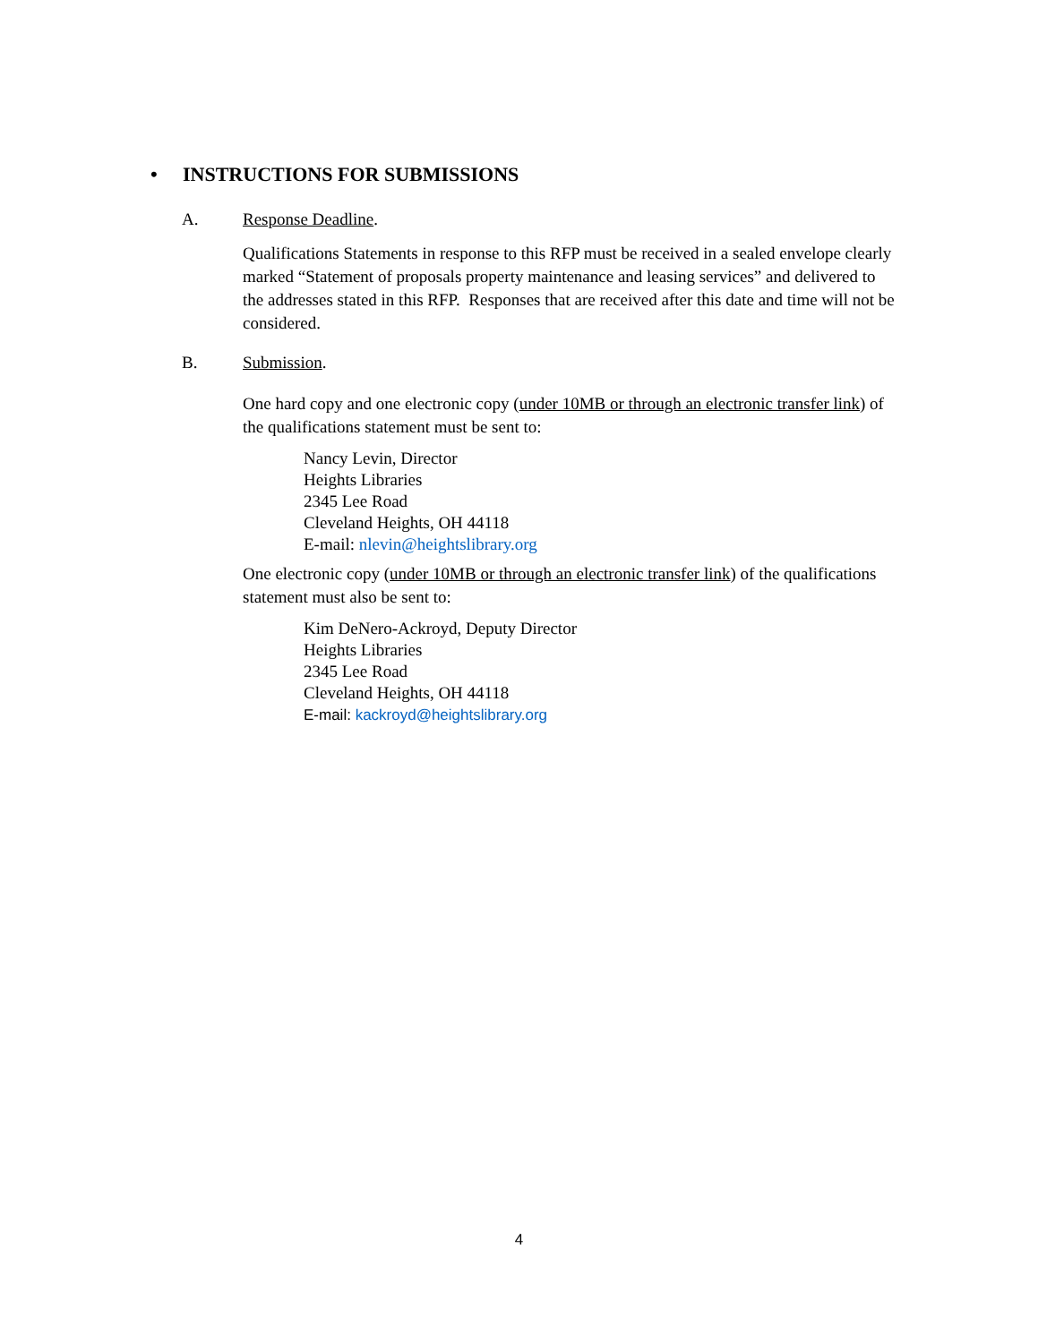• INSTRUCTIONS FOR SUBMISSIONS
A. Response Deadline.
Qualifications Statements in response to this RFP must be received in a sealed envelope clearly marked “Statement of proposals property maintenance and leasing services” and delivered to the addresses stated in this RFP. Responses that are received after this date and time will not be considered.
B. Submission.
One hard copy and one electronic copy (under 10MB or through an electronic transfer link) of the qualifications statement must be sent to:
Nancy Levin, Director
Heights Libraries
2345 Lee Road
Cleveland Heights, OH 44118
E-mail: nlevin@heightslibrary.org
One electronic copy (under 10MB or through an electronic transfer link) of the qualifications statement must also be sent to:
Kim DeNero-Ackroyd, Deputy Director
Heights Libraries
2345 Lee Road
Cleveland Heights, OH 44118
E-mail: kackroyd@heightslibrary.org
4